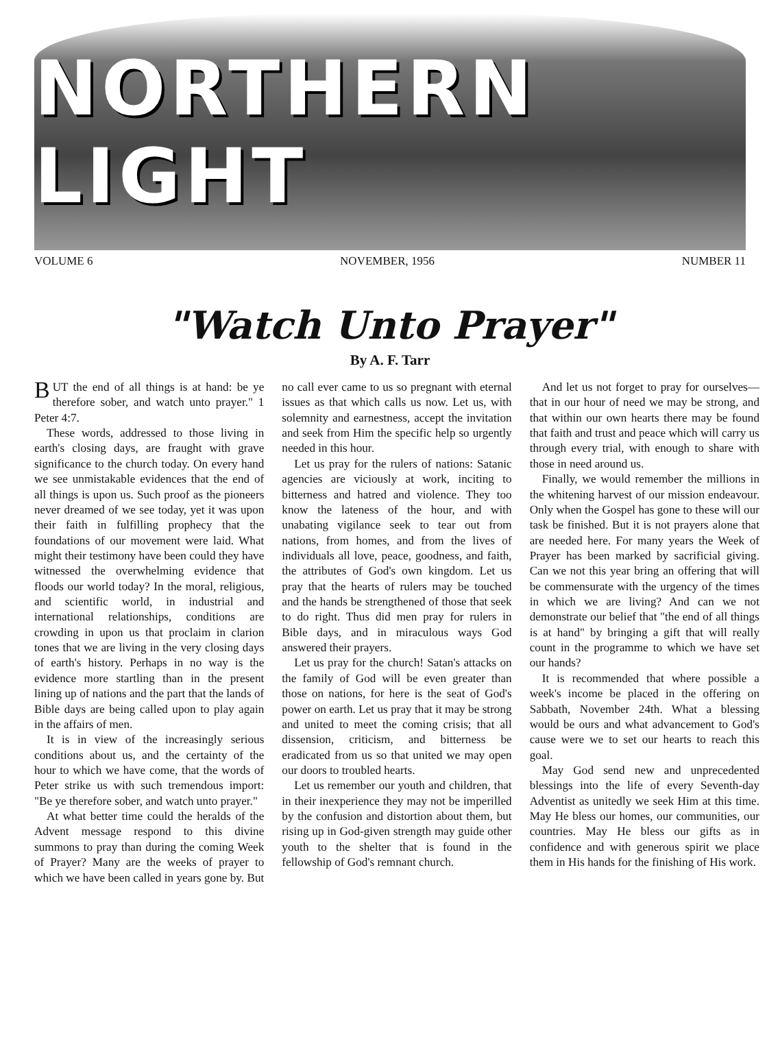NORTHERN LIGHT
VOLUME 6 NOVEMBER, 1956 NUMBER 11
"Watch Unto Prayer"
By A. F. Tarr
BUT the end of all things is at hand: be ye therefore sober, and watch unto prayer." 1 Peter 4:7.
These words, addressed to those living in earth's closing days, are fraught with grave significance to the church today. On every hand we see unmistakable evidences that the end of all things is upon us. Such proof as the pioneers never dreamed of we see today, yet it was upon their faith in fulfilling prophecy that the foundations of our movement were laid. What might their testimony have been could they have witnessed the overwhelming evidence that floods our world today? In the moral, religious, and scientific world, in industrial and international relationships, conditions are crowding in upon us that proclaim in clarion tones that we are living in the very closing days of earth's history. Perhaps in no way is the evidence more startling than in the present lining up of nations and the part that the lands of Bible days are being called upon to play again in the affairs of men.
It is in view of the increasingly serious conditions about us, and the certainty of the hour to which we have come, that the words of Peter strike us with such tremendous import: "Be ye therefore sober, and watch unto prayer."
At what better time could the heralds of the Advent message respond to this divine summons to pray than during the coming Week of Prayer? Many are the weeks of prayer to which we have been called in years gone by. But no call ever came to us so pregnant with eternal issues as that which calls us now. Let us, with solemnity and earnestness, accept the invitation and seek from Him the specific help so urgently needed in this hour.
Let us pray for the rulers of nations: Satanic agencies are viciously at work, inciting to bitterness and hatred and violence. They too know the lateness of the hour, and with unabating vigilance seek to tear out from nations, from homes, and from the lives of individuals all love, peace, goodness, and faith, the attributes of God's own kingdom. Let us pray that the hearts of rulers may be touched and the hands be strengthened of those that seek to do right. Thus did men pray for rulers in Bible days, and in miraculous ways God answered their prayers.
Let us pray for the church! Satan's attacks on the family of God will be even greater than those on nations, for here is the seat of God's power on earth. Let us pray that it may be strong and united to meet the coming crisis; that all dissension, criticism, and bitterness be eradicated from us so that united we may open our doors to troubled hearts.
Let us remember our youth and children, that in their inexperience they may not be imperilled by the confusion and distortion about them, but rising up in God-given strength may guide other youth to the shelter that is found in the fellowship of God's remnant church.
And let us not forget to pray for ourselves—that in our hour of need we may be strong, and that within our own hearts there may be found that faith and trust and peace which will carry us through every trial, with enough to share with those in need around us.
Finally, we would remember the millions in the whitening harvest of our mission endeavour. Only when the Gospel has gone to these will our task be finished. But it is not prayers alone that are needed here. For many years the Week of Prayer has been marked by sacrificial giving. Can we not this year bring an offering that will be commensurate with the urgency of the times in which we are living? And can we not demonstrate our belief that "the end of all things is at hand" by bringing a gift that will really count in the programme to which we have set our hands?
It is recommended that where possible a week's income be placed in the offering on Sabbath, November 24th. What a blessing would be ours and what advancement to God's cause were we to set our hearts to reach this goal.
May God send new and unprecedented blessings into the life of every Seventh-day Adventist as unitedly we seek Him at this time. May He bless our homes, our communities, our countries. May He bless our gifts as in confidence and with generous spirit we place them in His hands for the finishing of His work.